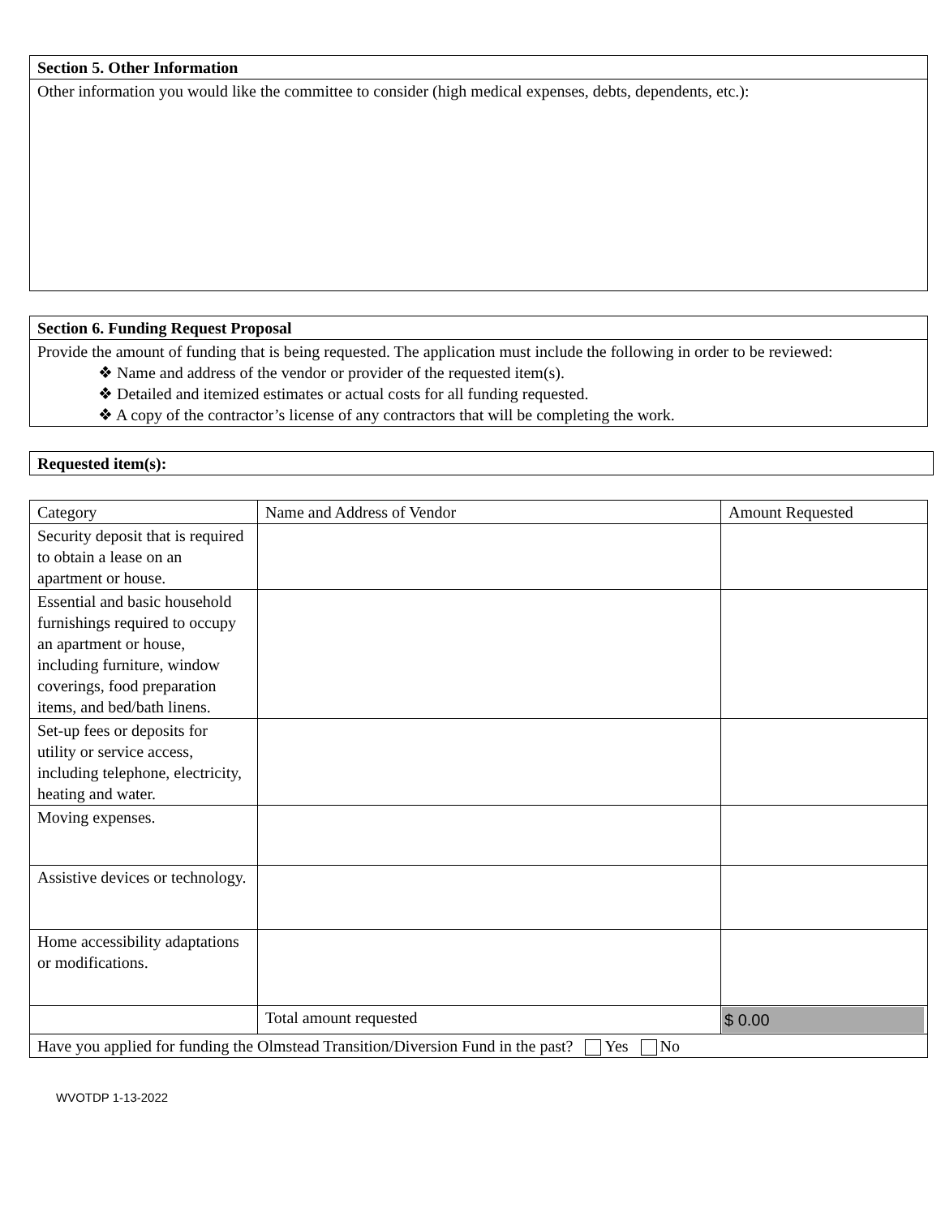Section 5. Other Information
Other information you would like the committee to consider (high medical expenses, debts, dependents, etc.):
Section 6. Funding Request Proposal
Provide the amount of funding that is being requested. The application must include the following in order to be reviewed:
❖ Name and address of the vendor or provider of the requested item(s).
❖ Detailed and itemized estimates or actual costs for all funding requested.
❖ A copy of the contractor’s license of any contractors that will be completing the work.
Requested item(s):
| Category | Name and Address of Vendor | Amount Requested |
| Security deposit that is required to obtain a lease on an apartment or house. | | |
| Essential and basic household furnishings required to occupy an apartment or house, including furniture, window coverings, food preparation items, and bed/bath linens. | | |
| Set-up fees or deposits for utility or service access, including telephone, electricity, heating and water. | | |
| Moving expenses. | | |
| Assistive devices or technology. | | |
| Home accessibility adaptations or modifications. | | |
| | Total amount requested | $ 0.00 |
| Have you applied for funding the Olmstead Transition/Diversion Fund in the past? Yes No | | |
WVOTDP 1-13-2022